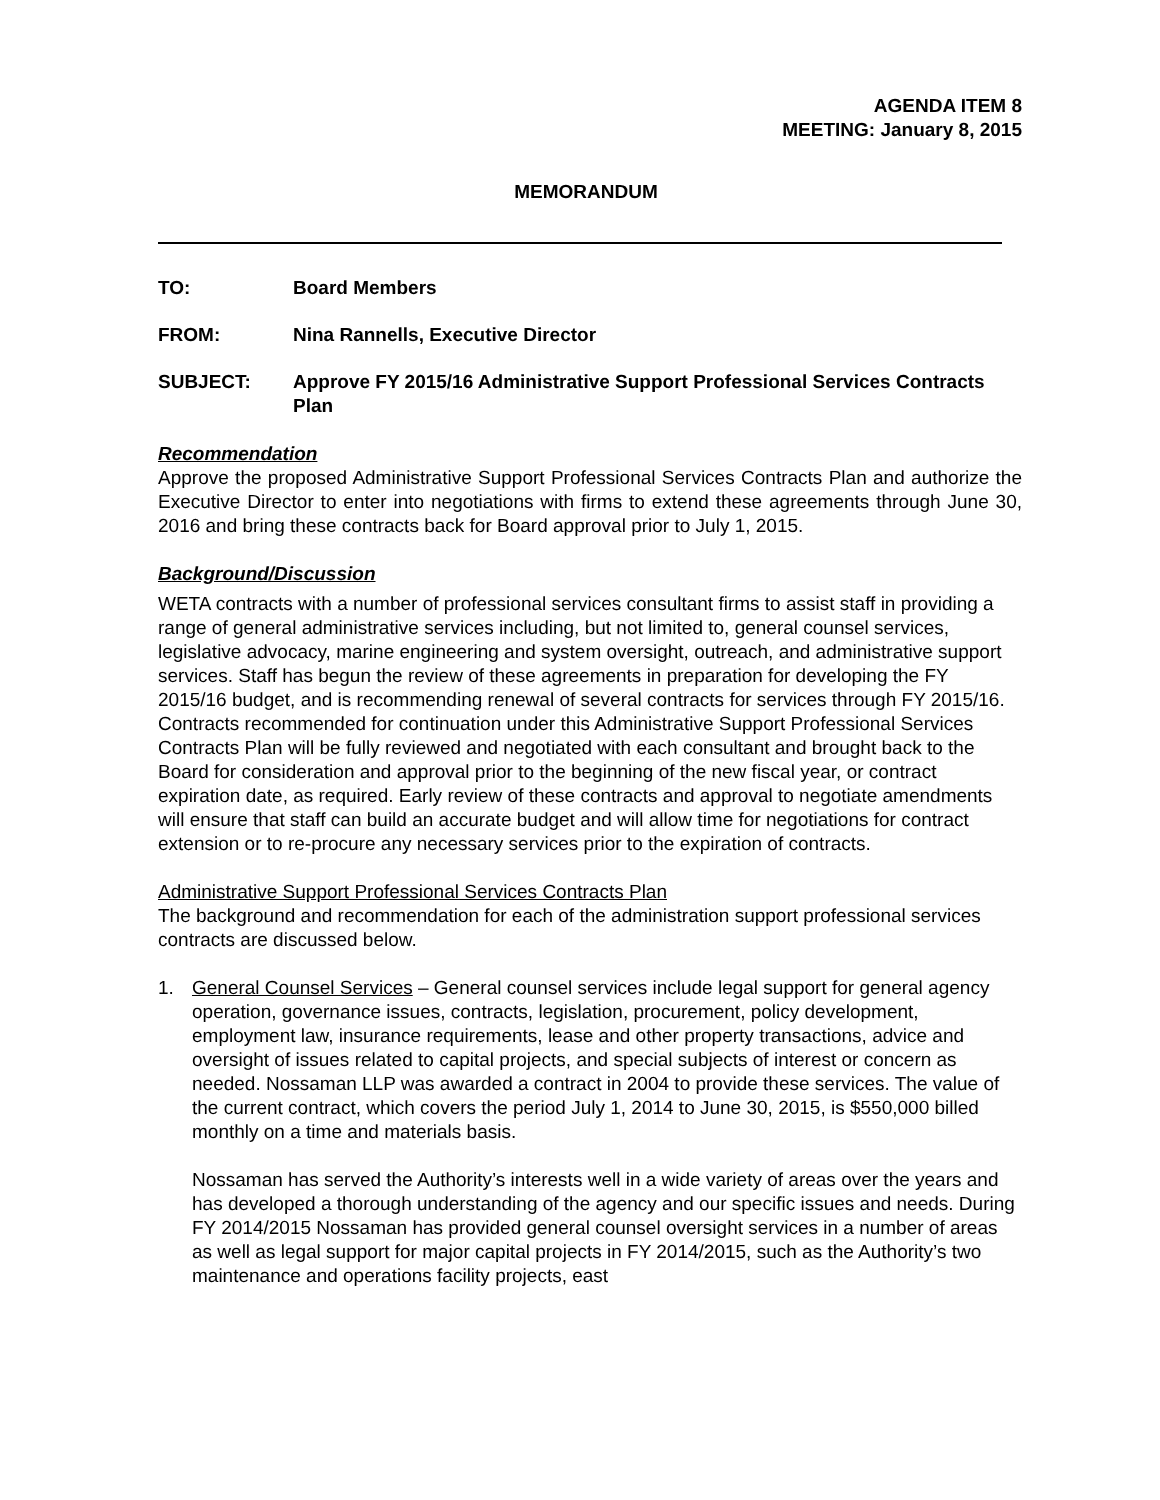AGENDA ITEM 8
MEETING: January 8, 2015
MEMORANDUM
TO: Board Members
FROM: Nina Rannells, Executive Director
SUBJECT: Approve FY 2015/16 Administrative Support Professional Services Contracts Plan
Recommendation
Approve the proposed Administrative Support Professional Services Contracts Plan and authorize the Executive Director to enter into negotiations with firms to extend these agreements through June 30, 2016 and bring these contracts back for Board approval prior to July 1, 2015.
Background/Discussion
WETA contracts with a number of professional services consultant firms to assist staff in providing a range of general administrative services including, but not limited to, general counsel services, legislative advocacy, marine engineering and system oversight, outreach, and administrative support services. Staff has begun the review of these agreements in preparation for developing the FY 2015/16 budget, and is recommending renewal of several contracts for services through FY 2015/16. Contracts recommended for continuation under this Administrative Support Professional Services Contracts Plan will be fully reviewed and negotiated with each consultant and brought back to the Board for consideration and approval prior to the beginning of the new fiscal year, or contract expiration date, as required. Early review of these contracts and approval to negotiate amendments will ensure that staff can build an accurate budget and will allow time for negotiations for contract extension or to re-procure any necessary services prior to the expiration of contracts.
Administrative Support Professional Services Contracts Plan
The background and recommendation for each of the administration support professional services contracts are discussed below.
1. General Counsel Services – General counsel services include legal support for general agency operation, governance issues, contracts, legislation, procurement, policy development, employment law, insurance requirements, lease and other property transactions, advice and oversight of issues related to capital projects, and special subjects of interest or concern as needed. Nossaman LLP was awarded a contract in 2004 to provide these services. The value of the current contract, which covers the period July 1, 2014 to June 30, 2015, is $550,000 billed monthly on a time and materials basis.
Nossaman has served the Authority’s interests well in a wide variety of areas over the years and has developed a thorough understanding of the agency and our specific issues and needs. During FY 2014/2015 Nossaman has provided general counsel oversight services in a number of areas as well as legal support for major capital projects in FY 2014/2015, such as the Authority’s two maintenance and operations facility projects, east